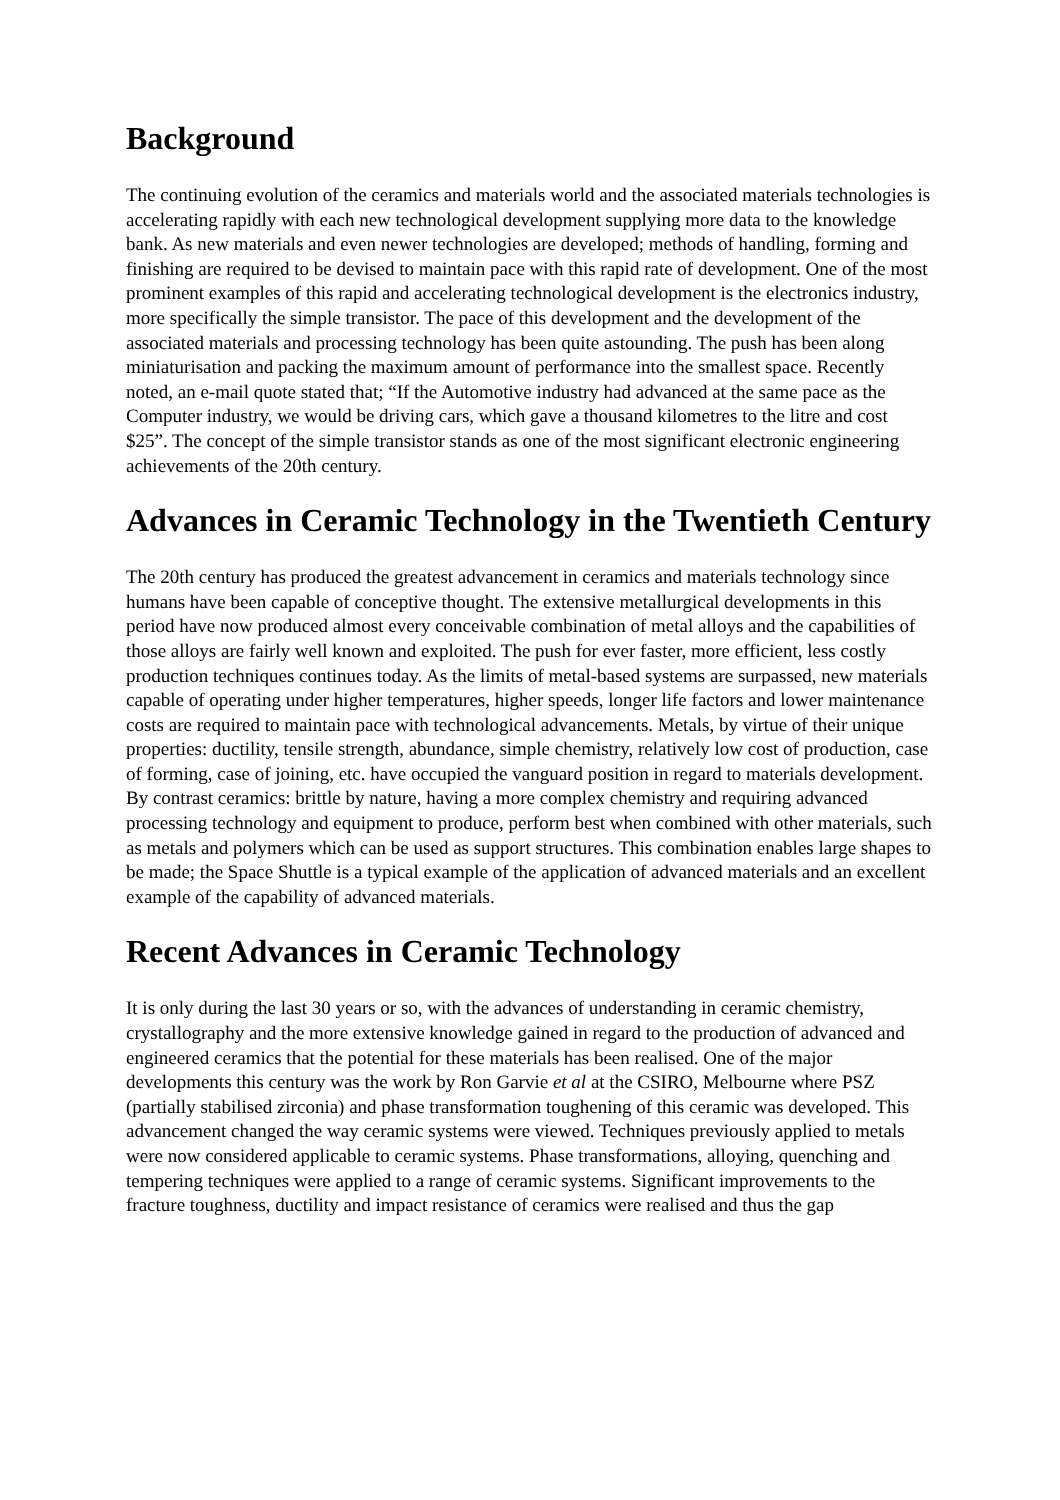Background
The continuing evolution of the ceramics and materials world and the associated materials technologies is accelerating rapidly with each new technological development supplying more data to the knowledge bank. As new materials and even newer technologies are developed; methods of handling, forming and finishing are required to be devised to maintain pace with this rapid rate of development. One of the most prominent examples of this rapid and accelerating technological development is the electronics industry, more specifically the simple transistor. The pace of this development and the development of the associated materials and processing technology has been quite astounding. The push has been along miniaturisation and packing the maximum amount of performance into the smallest space. Recently noted, an e-mail quote stated that; “If the Automotive industry had advanced at the same pace as the Computer industry, we would be driving cars, which gave a thousand kilometres to the litre and cost $25”. The concept of the simple transistor stands as one of the most significant electronic engineering achievements of the 20th century.
Advances in Ceramic Technology in the Twentieth Century
The 20th century has produced the greatest advancement in ceramics and materials technology since humans have been capable of conceptive thought. The extensive metallurgical developments in this period have now produced almost every conceivable combination of metal alloys and the capabilities of those alloys are fairly well known and exploited. The push for ever faster, more efficient, less costly production techniques continues today. As the limits of metal-based systems are surpassed, new materials capable of operating under higher temperatures, higher speeds, longer life factors and lower maintenance costs are required to maintain pace with technological advancements. Metals, by virtue of their unique properties: ductility, tensile strength, abundance, simple chemistry, relatively low cost of production, case of forming, case of joining, etc. have occupied the vanguard position in regard to materials development. By contrast ceramics: brittle by nature, having a more complex chemistry and requiring advanced processing technology and equipment to produce, perform best when combined with other materials, such as metals and polymers which can be used as support structures. This combination enables large shapes to be made; the Space Shuttle is a typical example of the application of advanced materials and an excellent example of the capability of advanced materials.
Recent Advances in Ceramic Technology
It is only during the last 30 years or so, with the advances of understanding in ceramic chemistry, crystallography and the more extensive knowledge gained in regard to the production of advanced and engineered ceramics that the potential for these materials has been realised. One of the major developments this century was the work by Ron Garvie et al at the CSIRO, Melbourne where PSZ (partially stabilised zirconia) and phase transformation toughening of this ceramic was developed. This advancement changed the way ceramic systems were viewed. Techniques previously applied to metals were now considered applicable to ceramic systems. Phase transformations, alloying, quenching and tempering techniques were applied to a range of ceramic systems. Significant improvements to the fracture toughness, ductility and impact resistance of ceramics were realised and thus the gap